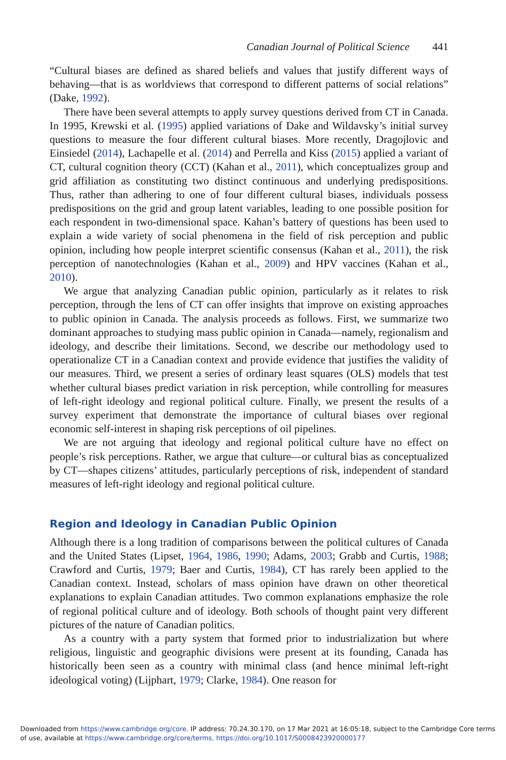Canadian Journal of Political Science 441
“Cultural biases are defined as shared beliefs and values that justify different ways of behaving—that is as worldviews that correspond to different patterns of social relations” (Dake, 1992).
There have been several attempts to apply survey questions derived from CT in Canada. In 1995, Krewski et al. (1995) applied variations of Dake and Wildavsky’s initial survey questions to measure the four different cultural biases. More recently, Dragojlovic and Einsiedel (2014), Lachapelle et al. (2014) and Perrella and Kiss (2015) applied a variant of CT, cultural cognition theory (CCT) (Kahan et al., 2011), which conceptualizes group and grid affiliation as constituting two distinct continuous and underlying predispositions. Thus, rather than adhering to one of four different cultural biases, individuals possess predispositions on the grid and group latent variables, leading to one possible position for each respondent in two-dimensional space. Kahan’s battery of questions has been used to explain a wide variety of social phenomena in the field of risk perception and public opinion, including how people interpret scientific consensus (Kahan et al., 2011), the risk perception of nanotechnologies (Kahan et al., 2009) and HPV vaccines (Kahan et al., 2010).
We argue that analyzing Canadian public opinion, particularly as it relates to risk perception, through the lens of CT can offer insights that improve on existing approaches to public opinion in Canada. The analysis proceeds as follows. First, we summarize two dominant approaches to studying mass public opinion in Canada—namely, regionalism and ideology, and describe their limitations. Second, we describe our methodology used to operationalize CT in a Canadian context and provide evidence that justifies the validity of our measures. Third, we present a series of ordinary least squares (OLS) models that test whether cultural biases predict variation in risk perception, while controlling for measures of left-right ideology and regional political culture. Finally, we present the results of a survey experiment that demonstrate the importance of cultural biases over regional economic self-interest in shaping risk perceptions of oil pipelines.
We are not arguing that ideology and regional political culture have no effect on people’s risk perceptions. Rather, we argue that culture—or cultural bias as conceptualized by CT—shapes citizens’ attitudes, particularly perceptions of risk, independent of standard measures of left-right ideology and regional political culture.
Region and Ideology in Canadian Public Opinion
Although there is a long tradition of comparisons between the political cultures of Canada and the United States (Lipset, 1964, 1986, 1990; Adams, 2003; Grabb and Curtis, 1988; Crawford and Curtis, 1979; Baer and Curtis, 1984), CT has rarely been applied to the Canadian context. Instead, scholars of mass opinion have drawn on other theoretical explanations to explain Canadian attitudes. Two common explanations emphasize the role of regional political culture and of ideology. Both schools of thought paint very different pictures of the nature of Canadian politics.
As a country with a party system that formed prior to industrialization but where religious, linguistic and geographic divisions were present at its founding, Canada has historically been seen as a country with minimal class (and hence minimal left-right ideological voting) (Lijphart, 1979; Clarke, 1984). One reason for
Downloaded from https://www.cambridge.org/core. IP address: 70.24.30.170, on 17 Mar 2021 at 16:05:18, subject to the Cambridge Core terms of use, available at https://www.cambridge.org/core/terms. https://doi.org/10.1017/S0008423920000177